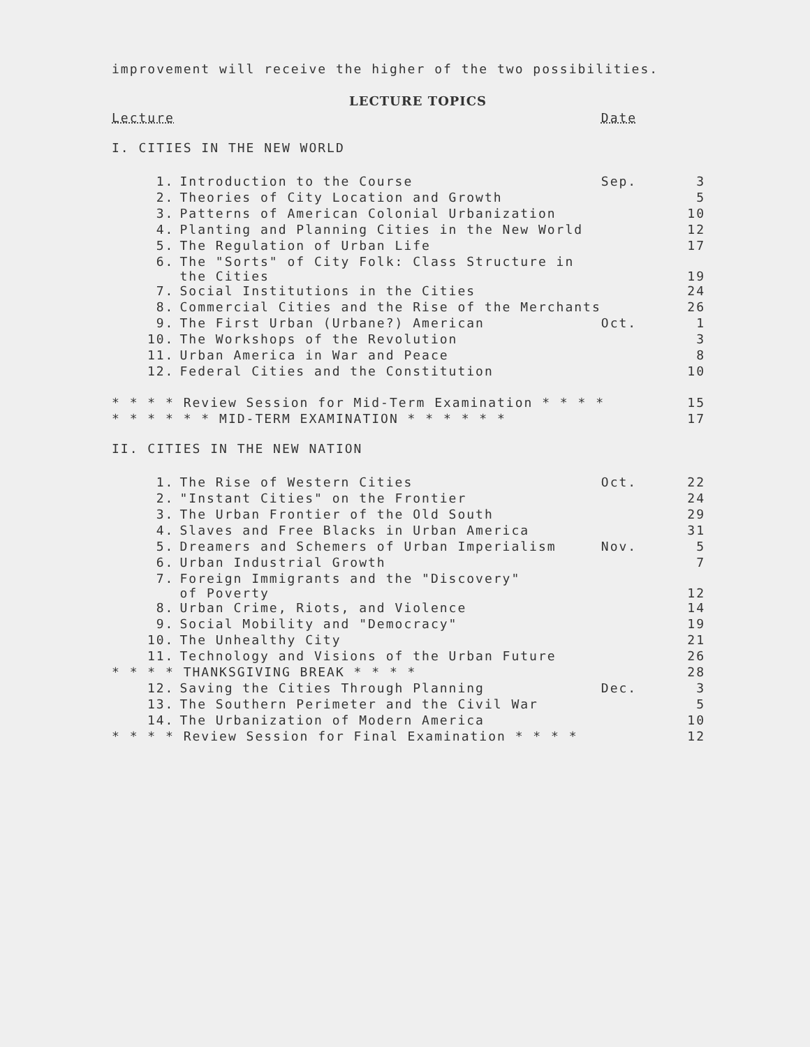improvement will receive the higher of the two possibilities.
LECTURE TOPICS
| Lecture | | Date | |
| I. CITIES IN THE NEW WORLD | | | |
| 1. | Introduction to the Course | Sep. | 3 |
| 2. | Theories of City Location and Growth | | 5 |
| 3. | Patterns of American Colonial Urbanization | | 10 |
| 4. | Planting and Planning Cities in the New World | | 12 |
| 5. | The Regulation of Urban Life | | 17 |
| 6. | The "Sorts" of City Folk: Class Structure in the Cities | | 19 |
| 7. | Social Institutions in the Cities | | 24 |
| 8. | Commercial Cities and the Rise of the Merchants | | 26 |
| 9. | The First Urban (Urbane?) American | Oct. | 1 |
| 10. | The Workshops of the Revolution | | 3 |
| 11. | Urban America in War and Peace | | 8 |
| 12. | Federal Cities and the Constitution | | 10 |
| * * * * Review Session for Mid-Term Examination * * * * | | | 15 |
| * * * * * * MID-TERM EXAMINATION * * * * * * | | | 17 |
| II. CITIES IN THE NEW NATION | | | |
| 1. | The Rise of Western Cities | Oct. | 22 |
| 2. | "Instant Cities" on the Frontier | | 24 |
| 3. | The Urban Frontier of the Old South | | 29 |
| 4. | Slaves and Free Blacks in Urban America | | 31 |
| 5. | Dreamers and Schemers of Urban Imperialism | Nov. | 5 |
| 6. | Urban Industrial Growth | | 7 |
| 7. | Foreign Immigrants and the "Discovery" of Poverty | | 12 |
| 8. | Urban Crime, Riots, and Violence | | 14 |
| 9. | Social Mobility and "Democracy" | | 19 |
| 10. | The Unhealthy City | | 21 |
| 11. | Technology and Visions of the Urban Future | | 26 |
| * * * * THANKSGIVING BREAK * * * * | | | 28 |
| 12. | Saving the Cities Through Planning | Dec. | 3 |
| 13. | The Southern Perimeter and the Civil War | | 5 |
| 14. | The Urbanization of Modern America | | 10 |
| * * * * Review Session for Final Examination * * * * | | | 12 |